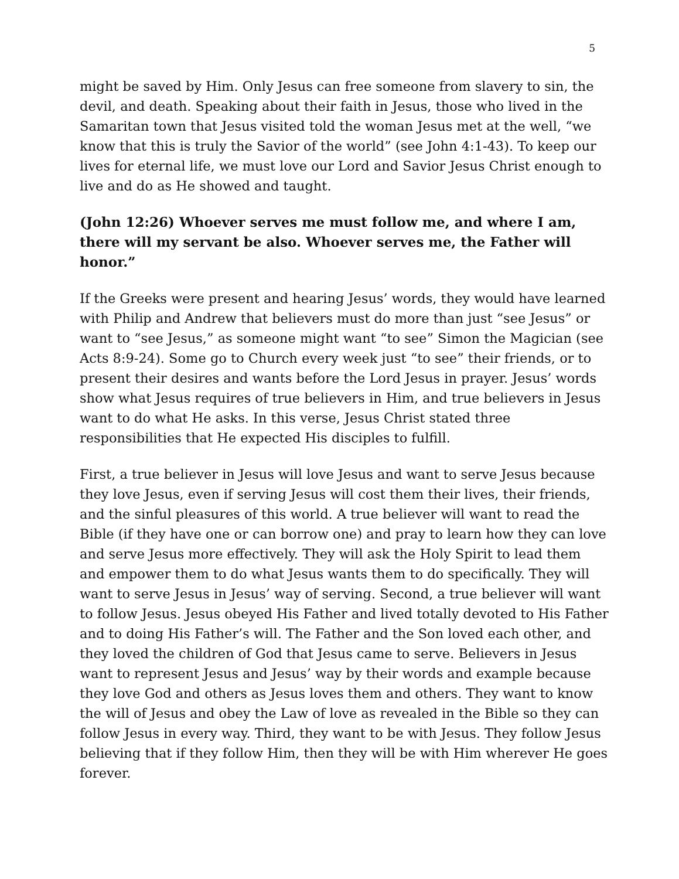5
might be saved by Him. Only Jesus can free someone from slavery to sin, the devil, and death. Speaking about their faith in Jesus, those who lived in the Samaritan town that Jesus visited told the woman Jesus met at the well, “we know that this is truly the Savior of the world” (see John 4:1-43). To keep our lives for eternal life, we must love our Lord and Savior Jesus Christ enough to live and do as He showed and taught.
(John 12:26) Whoever serves me must follow me, and where I am, there will my servant be also. Whoever serves me, the Father will honor.”
If the Greeks were present and hearing Jesus’ words, they would have learned with Philip and Andrew that believers must do more than just “see Jesus” or want to “see Jesus,” as someone might want “to see” Simon the Magician (see Acts 8:9-24). Some go to Church every week just “to see” their friends, or to present their desires and wants before the Lord Jesus in prayer. Jesus’ words show what Jesus requires of true believers in Him, and true believers in Jesus want to do what He asks. In this verse, Jesus Christ stated three responsibilities that He expected His disciples to fulfill.
First, a true believer in Jesus will love Jesus and want to serve Jesus because they love Jesus, even if serving Jesus will cost them their lives, their friends, and the sinful pleasures of this world. A true believer will want to read the Bible (if they have one or can borrow one) and pray to learn how they can love and serve Jesus more effectively. They will ask the Holy Spirit to lead them and empower them to do what Jesus wants them to do specifically. They will want to serve Jesus in Jesus’ way of serving. Second, a true believer will want to follow Jesus. Jesus obeyed His Father and lived totally devoted to His Father and to doing His Father’s will. The Father and the Son loved each other, and they loved the children of God that Jesus came to serve. Believers in Jesus want to represent Jesus and Jesus’ way by their words and example because they love God and others as Jesus loves them and others. They want to know the will of Jesus and obey the Law of love as revealed in the Bible so they can follow Jesus in every way. Third, they want to be with Jesus. They follow Jesus believing that if they follow Him, then they will be with Him wherever He goes forever.